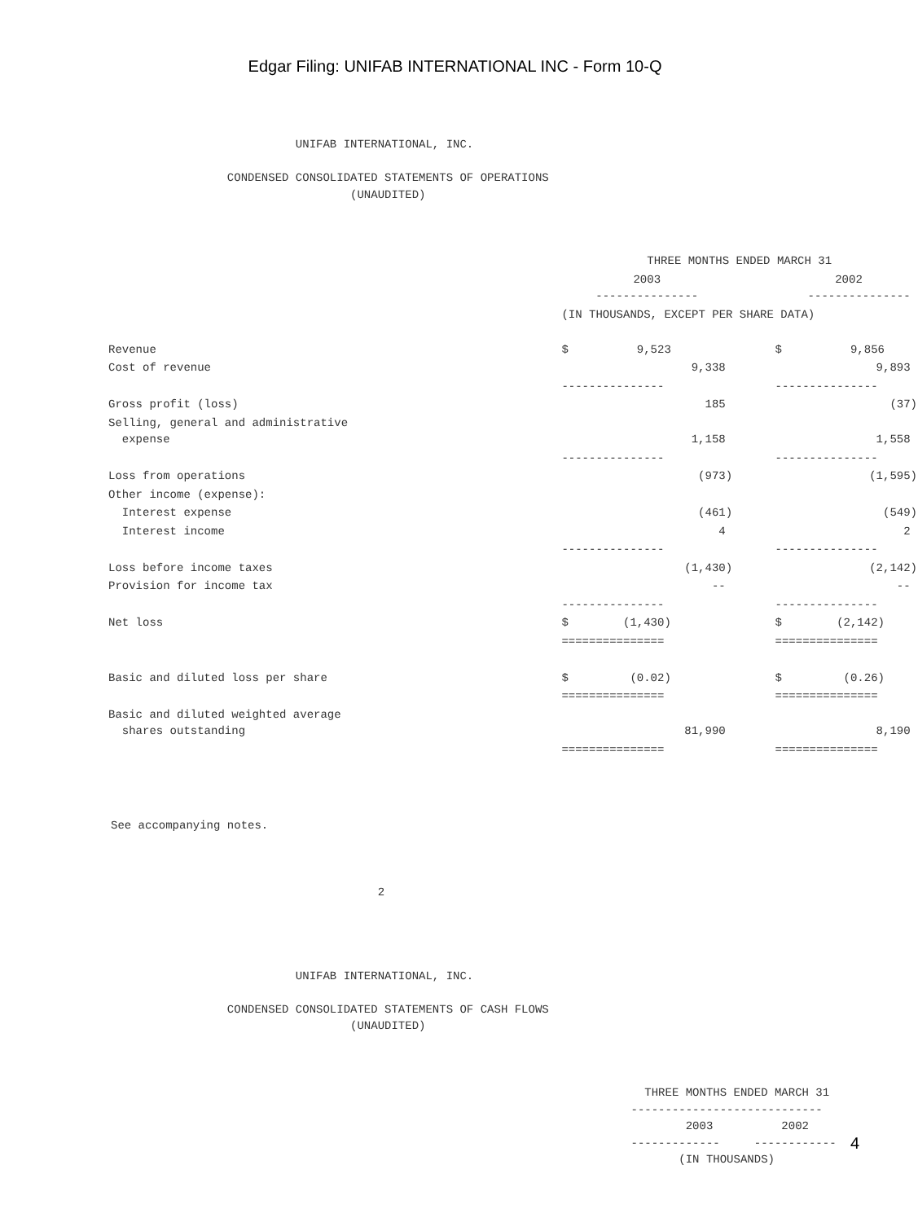Edgar Filing: UNIFAB INTERNATIONAL INC - Form 10-Q
                           UNIFAB INTERNATIONAL, INC.

                 CONDENSED CONSOLIDATED STATEMENTS OF OPERATIONS
                                   (UNAUDITED)
| | THREE MONTHS ENDED MARCH 31 | |
| | 2003 --------------- | 2002 --------------- |
| | (IN THOUSANDS, EXCEPT PER SHARE DATA) | |
| Revenue | $ 9,523 | $ 9,856 |
| Cost of revenue | 9,338 | 9,893 |
| | --------------- | --------------- |
| Gross profit (loss) | 185 | (37) |
| Selling, general and administrative expense | 1,158 | 1,558 |
| | --------------- | --------------- |
| Loss from operations | (973) | (1,595) |
| Other income (expense): | | |
| Interest expense | (461) | (549) |
| Interest income | 4 | 2 |
| | --------------- | --------------- |
| Loss before income taxes | (1,430) | (2,142) |
| Provision for income tax | -- | -- |
| | --------------- | --------------- |
| Net loss | $ (1,430) | $ (2,142) |
| | =============== | =============== |
| Basic and diluted loss per share | $ (0.02) | $ (0.26) |
| | =============== | =============== |
| Basic and diluted weighted average shares outstanding | 81,990 | 8,190 |
| | =============== | =============== |
See accompanying notes.



                                       2




                           UNIFAB INTERNATIONAL, INC.

                 CONDENSED CONSOLIDATED STATEMENTS OF CASH FLOWS
                                   (UNAUDITED)



                                                                              THREE MONTHS ENDED MARCH 31
                                                                            ----------------------------
                                                                                    2003          2002
                                                                            -------------     ------------
                                                                                   (IN THOUSANDS)
4